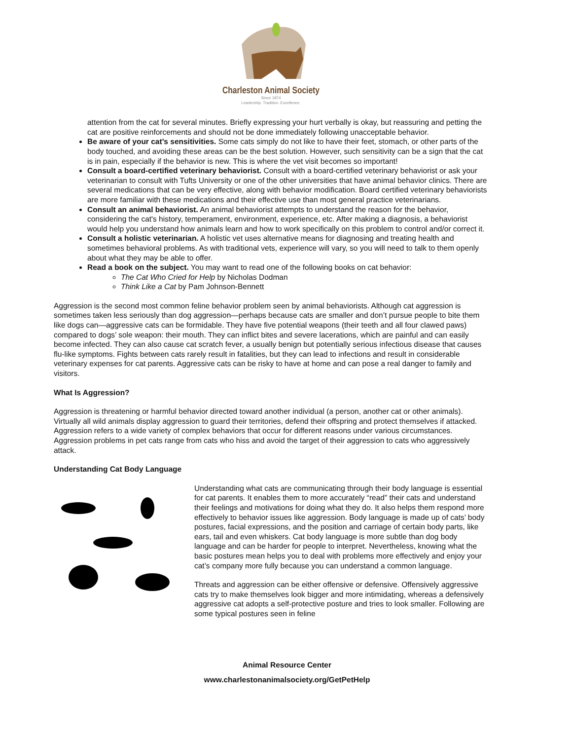Charleston Animal Society
Since 1874
Leadership. Tradition. Excellence.
attention from the cat for several minutes. Briefly expressing your hurt verbally is okay, but reassuring and petting the cat are positive reinforcements and should not be done immediately following unacceptable behavior.
Be aware of your cat’s sensitivities. Some cats simply do not like to have their feet, stomach, or other parts of the body touched, and avoiding these areas can be the best solution. However, such sensitivity can be a sign that the cat is in pain, especially if the behavior is new. This is where the vet visit becomes so important!
Consult a board-certified veterinary behaviorist. Consult with a board-certified veterinary behaviorist or ask your veterinarian to consult with Tufts University or one of the other universities that have animal behavior clinics. There are several medications that can be very effective, along with behavior modification. Board certified veterinary behaviorists are more familiar with these medications and their effective use than most general practice veterinarians.
Consult an animal behaviorist. An animal behaviorist attempts to understand the reason for the behavior, considering the cat's history, temperament, environment, experience, etc. After making a diagnosis, a behaviorist would help you understand how animals learn and how to work specifically on this problem to control and/or correct it.
Consult a holistic veterinarian. A holistic vet uses alternative means for diagnosing and treating health and sometimes behavioral problems. As with traditional vets, experience will vary, so you will need to talk to them openly about what they may be able to offer.
Read a book on the subject. You may want to read one of the following books on cat behavior:
The Cat Who Cried for Help by Nicholas Dodman
Think Like a Cat by Pam Johnson-Bennett
Aggression is the second most common feline behavior problem seen by animal behaviorists. Although cat aggression is sometimes taken less seriously than dog aggression—perhaps because cats are smaller and don’t pursue people to bite them like dogs can—aggressive cats can be formidable. They have five potential weapons (their teeth and all four clawed paws) compared to dogs’ sole weapon: their mouth. They can inflict bites and severe lacerations, which are painful and can easily become infected. They can also cause cat scratch fever, a usually benign but potentially serious infectious disease that causes flu-like symptoms. Fights between cats rarely result in fatalities, but they can lead to infections and result in considerable veterinary expenses for cat parents. Aggressive cats can be risky to have at home and can pose a real danger to family and visitors.
What Is Aggression?
Aggression is threatening or harmful behavior directed toward another individual (a person, another cat or other animals). Virtually all wild animals display aggression to guard their territories, defend their offspring and protect themselves if attacked. Aggression refers to a wide variety of complex behaviors that occur for different reasons under various circumstances. Aggression problems in pet cats range from cats who hiss and avoid the target of their aggression to cats who aggressively attack.
Understanding Cat Body Language
Understanding what cats are communicating through their body language is essential for cat parents. It enables them to more accurately “read” their cats and understand their feelings and motivations for doing what they do. It also helps them respond more effectively to behavior issues like aggression. Body language is made up of cats’ body postures, facial expressions, and the position and carriage of certain body parts, like ears, tail and even whiskers. Cat body language is more subtle than dog body language and can be harder for people to interpret. Nevertheless, knowing what the basic postures mean helps you to deal with problems more effectively and enjoy your cat’s company more fully because you can understand a common language.
Threats and aggression can be either offensive or defensive. Offensively aggressive cats try to make themselves look bigger and more intimidating, whereas a defensively aggressive cat adopts a self-protective posture and tries to look smaller. Following are some typical postures seen in feline
Animal Resource Center
www.charlestonanimalsociety.org/GetPetHelp